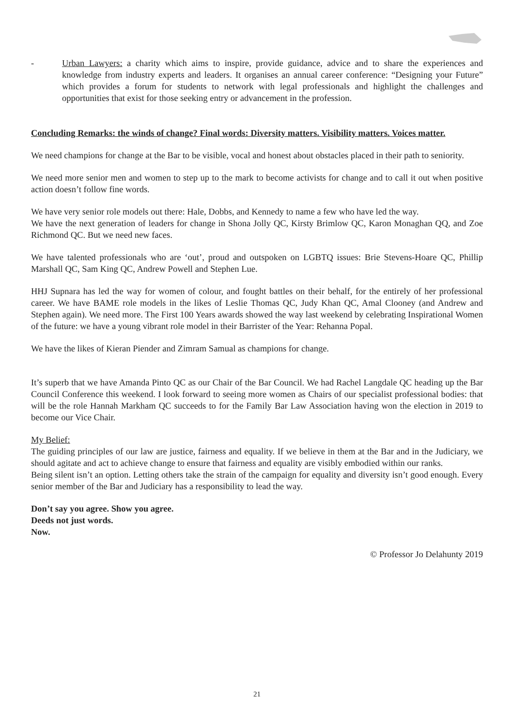- Urban Lawyers: a charity which aims to inspire, provide guidance, advice and to share the experiences and knowledge from industry experts and leaders. It organises an annual career conference: “Designing your Future” which provides a forum for students to network with legal professionals and highlight the challenges and opportunities that exist for those seeking entry or advancement in the profession.
Concluding Remarks: the winds of change? Final words: Diversity matters. Visibility matters. Voices matter.
We need champions for change at the Bar to be visible, vocal and honest about obstacles placed in their path to seniority.
We need more senior men and women to step up to the mark to become activists for change and to call it out when positive action doesn’t follow fine words.
We have very senior role models out there: Hale, Dobbs, and Kennedy to name a few who have led the way.
We have the next generation of leaders for change in Shona Jolly QC, Kirsty Brimlow QC, Karon Monaghan QQ, and Zoe Richmond QC. But we need new faces.
We have talented professionals who are ‘out’, proud and outspoken on LGBTQ issues: Brie Stevens-Hoare QC, Phillip Marshall QC, Sam King QC, Andrew Powell and Stephen Lue.
HHJ Supnara has led the way for women of colour, and fought battles on their behalf, for the entirely of her professional career. We have BAME role models in the likes of Leslie Thomas QC, Judy Khan QC, Amal Clooney (and Andrew and Stephen again). We need more. The First 100 Years awards showed the way last weekend by celebrating Inspirational Women of the future: we have a young vibrant role model in their Barrister of the Year: Rehanna Popal.
We have the likes of Kieran Piender and Zimram Samual as champions for change.
It’s superb that we have Amanda Pinto QC as our Chair of the Bar Council. We had Rachel Langdale QC heading up the Bar Council Conference this weekend. I look forward to seeing more women as Chairs of our specialist professional bodies: that will be the role Hannah Markham QC succeeds to for the Family Bar Law Association having won the election in 2019 to become our Vice Chair.
My Belief:
The guiding principles of our law are justice, fairness and equality. If we believe in them at the Bar and in the Judiciary, we should agitate and act to achieve change to ensure that fairness and equality are visibly embodied within our ranks.
Being silent isn’t an option. Letting others take the strain of the campaign for equality and diversity isn’t good enough. Every senior member of the Bar and Judiciary has a responsibility to lead the way.
Don’t say you agree. Show you agree.
Deeds not just words.
Now.
© Professor Jo Delahunty 2019
21